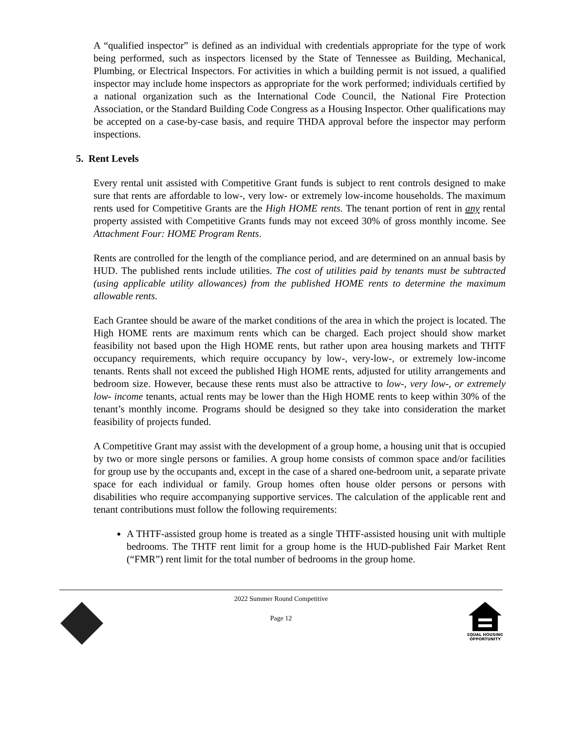A “qualified inspector” is defined as an individual with credentials appropriate for the type of work being performed, such as inspectors licensed by the State of Tennessee as Building, Mechanical, Plumbing, or Electrical Inspectors. For activities in which a building permit is not issued, a qualified inspector may include home inspectors as appropriate for the work performed; individuals certified by a national organization such as the International Code Council, the National Fire Protection Association, or the Standard Building Code Congress as a Housing Inspector. Other qualifications may be accepted on a case-by-case basis, and require THDA approval before the inspector may perform inspections.
5. Rent Levels
Every rental unit assisted with Competitive Grant funds is subject to rent controls designed to make sure that rents are affordable to low-, very low- or extremely low-income households. The maximum rents used for Competitive Grants are the High HOME rents. The tenant portion of rent in any rental property assisted with Competitive Grants funds may not exceed 30% of gross monthly income. See Attachment Four: HOME Program Rents.
Rents are controlled for the length of the compliance period, and are determined on an annual basis by HUD. The published rents include utilities. The cost of utilities paid by tenants must be subtracted (using applicable utility allowances) from the published HOME rents to determine the maximum allowable rents.
Each Grantee should be aware of the market conditions of the area in which the project is located. The High HOME rents are maximum rents which can be charged. Each project should show market feasibility not based upon the High HOME rents, but rather upon area housing markets and THTF occupancy requirements, which require occupancy by low-, very-low-, or extremely low-income tenants. Rents shall not exceed the published High HOME rents, adjusted for utility arrangements and bedroom size. However, because these rents must also be attractive to low-, very low-, or extremely low- income tenants, actual rents may be lower than the High HOME rents to keep within 30% of the tenant’s monthly income. Programs should be designed so they take into consideration the market feasibility of projects funded.
A Competitive Grant may assist with the development of a group home, a housing unit that is occupied by two or more single persons or families. A group home consists of common space and/or facilities for group use by the occupants and, except in the case of a shared one-bedroom unit, a separate private space for each individual or family. Group homes often house older persons or persons with disabilities who require accompanying supportive services. The calculation of the applicable rent and tenant contributions must follow the following requirements:
A THTF-assisted group home is treated as a single THTF-assisted housing unit with multiple bedrooms. The THTF rent limit for a group home is the HUD-published Fair Market Rent (“FMR”) rent limit for the total number of bedrooms in the group home.
2022 Summer Round Competitive
Page 12
EQUAL HOUSING
OPPORTUNITY